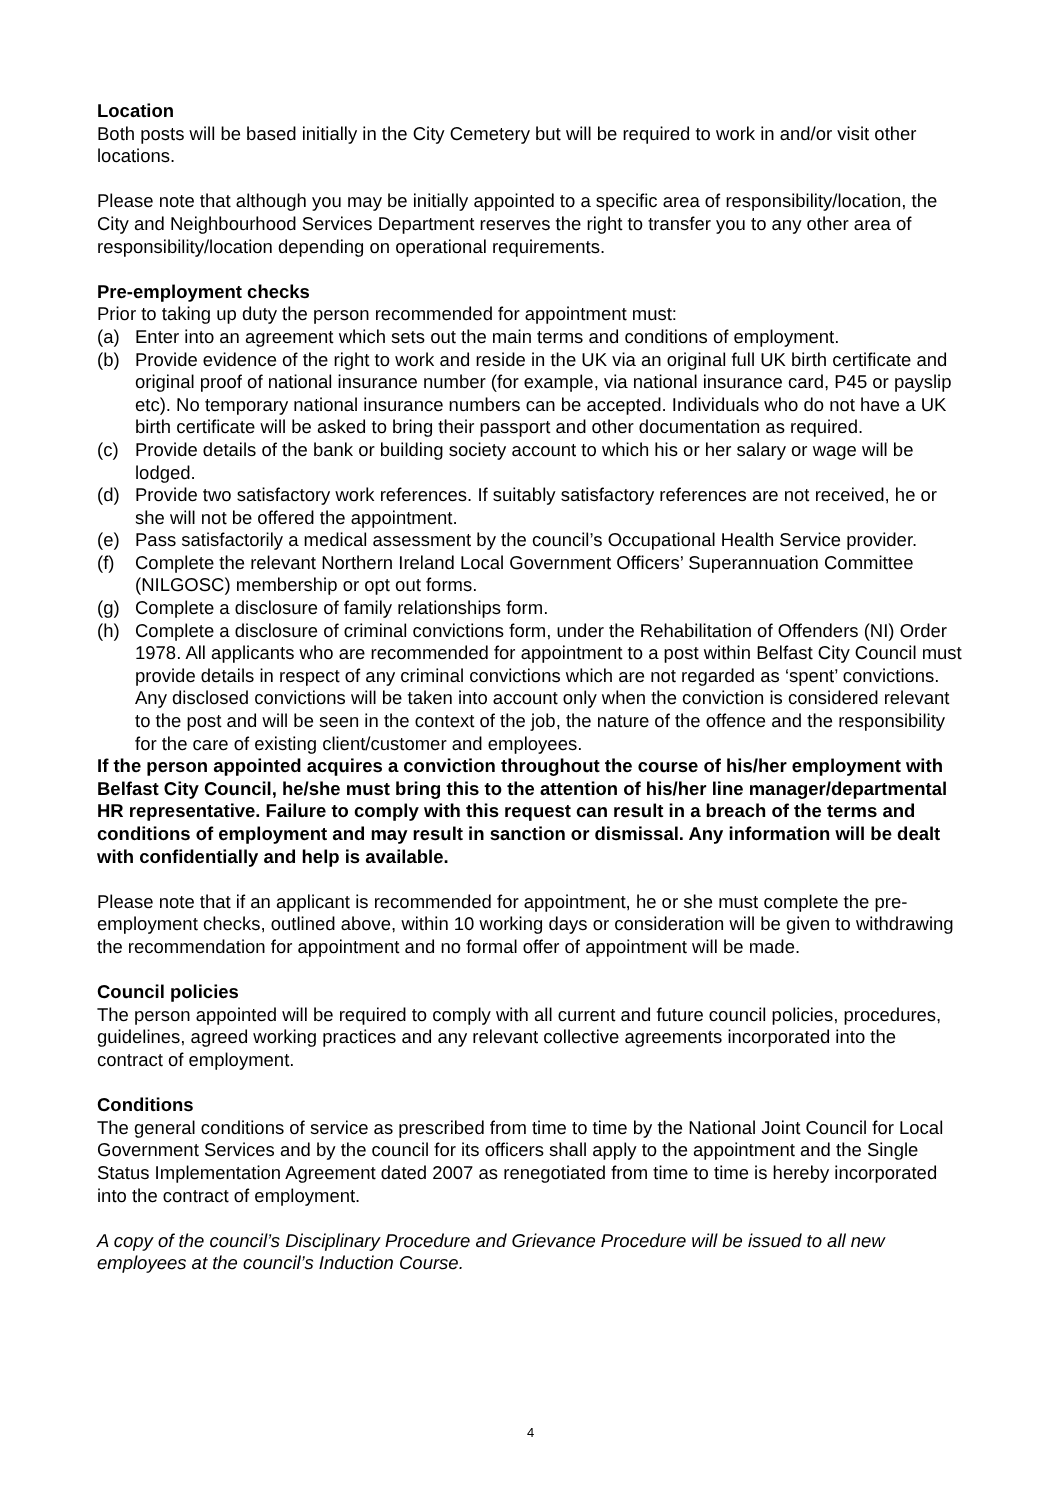Location
Both posts will be based initially in the City Cemetery but will be required to work in and/or visit other locations.
Please note that although you may be initially appointed to a specific area of responsibility/location, the City and Neighbourhood Services Department reserves the right to transfer you to any other area of responsibility/location depending on operational requirements.
Pre-employment checks
Prior to taking up duty the person recommended for appointment must:
(a) Enter into an agreement which sets out the main terms and conditions of employment.
(b) Provide evidence of the right to work and reside in the UK via an original full UK birth certificate and original proof of national insurance number (for example, via national insurance card, P45 or payslip etc). No temporary national insurance numbers can be accepted. Individuals who do not have a UK birth certificate will be asked to bring their passport and other documentation as required.
(c) Provide details of the bank or building society account to which his or her salary or wage will be lodged.
(d) Provide two satisfactory work references. If suitably satisfactory references are not received, he or she will not be offered the appointment.
(e) Pass satisfactorily a medical assessment by the council’s Occupational Health Service provider.
(f) Complete the relevant Northern Ireland Local Government Officers’ Superannuation Committee (NILGOSC) membership or opt out forms.
(g) Complete a disclosure of family relationships form.
(h) Complete a disclosure of criminal convictions form, under the Rehabilitation of Offenders (NI) Order 1978. All applicants who are recommended for appointment to a post within Belfast City Council must provide details in respect of any criminal convictions which are not regarded as ‘spent’ convictions. Any disclosed convictions will be taken into account only when the conviction is considered relevant to the post and will be seen in the context of the job, the nature of the offence and the responsibility for the care of existing client/customer and employees.
If the person appointed acquires a conviction throughout the course of his/her employment with Belfast City Council, he/she must bring this to the attention of his/her line manager/departmental HR representative. Failure to comply with this request can result in a breach of the terms and conditions of employment and may result in sanction or dismissal. Any information will be dealt with confidentially and help is available.
Please note that if an applicant is recommended for appointment, he or she must complete the pre-employment checks, outlined above, within 10 working days or consideration will be given to withdrawing the recommendation for appointment and no formal offer of appointment will be made.
Council policies
The person appointed will be required to comply with all current and future council policies, procedures, guidelines, agreed working practices and any relevant collective agreements incorporated into the contract of employment.
Conditions
The general conditions of service as prescribed from time to time by the National Joint Council for Local Government Services and by the council for its officers shall apply to the appointment and the Single Status Implementation Agreement dated 2007 as renegotiated from time to time is hereby incorporated into the contract of employment.
A copy of the council’s Disciplinary Procedure and Grievance Procedure will be issued to all new employees at the council’s Induction Course.
4